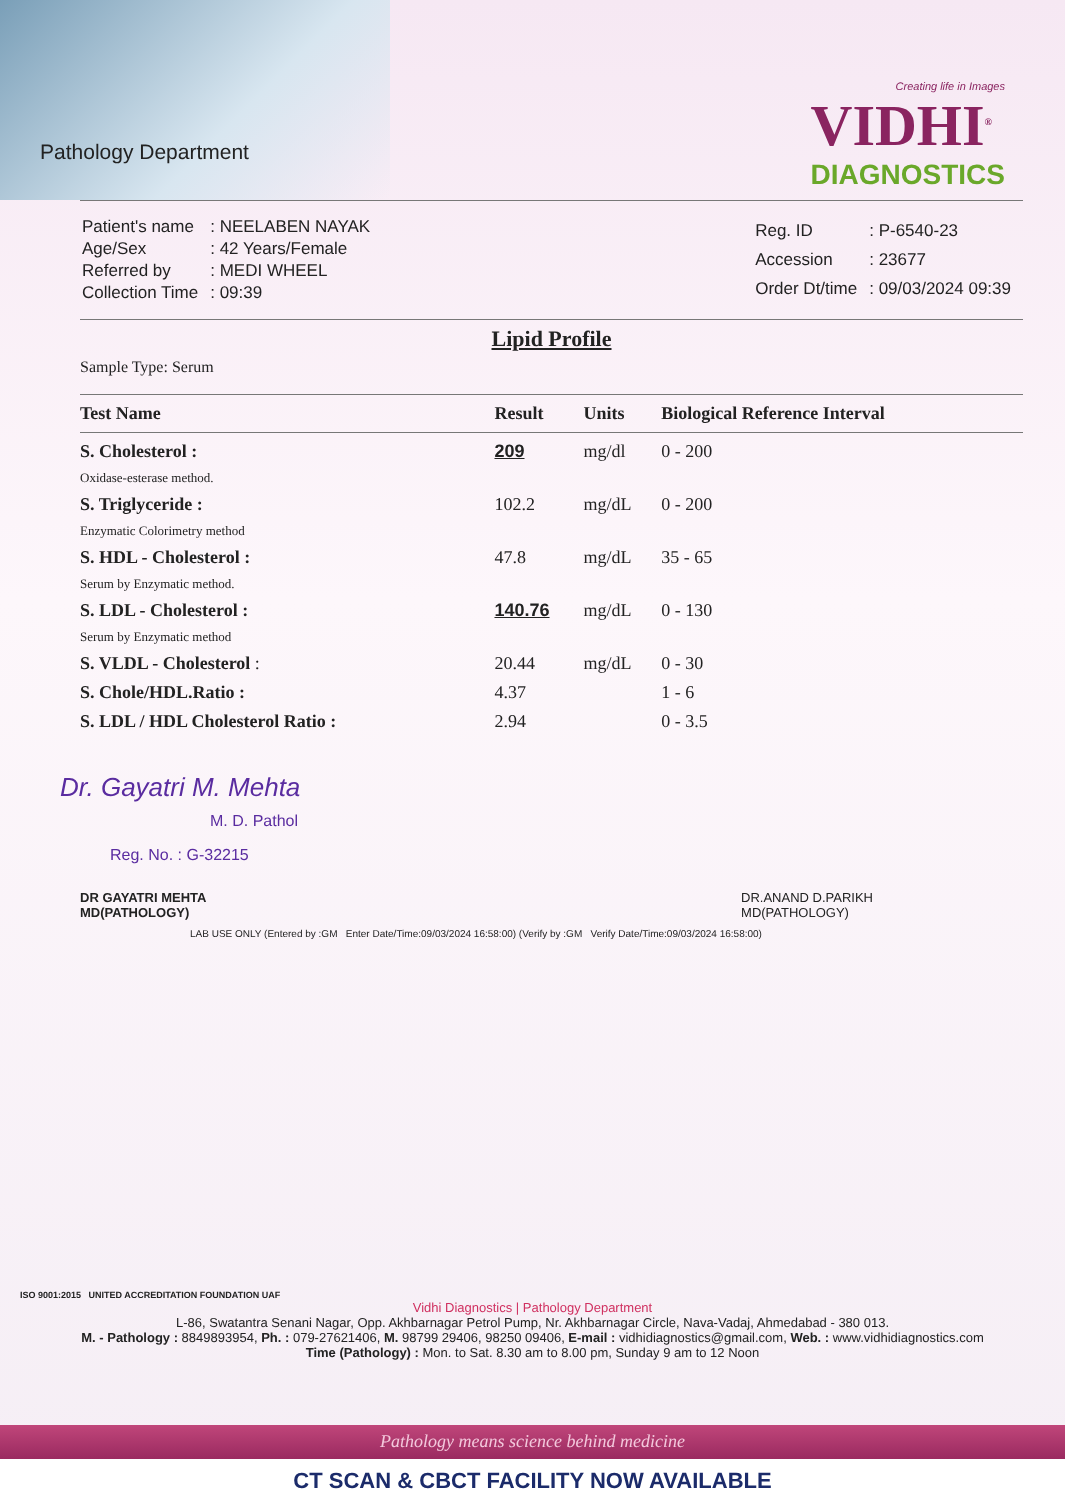Pathology Department
Creating life in Images
VIDHI<sup>®</sup>
DIAGNOSTICS
| Patient's name | : NEELABEN NAYAK |
| Age/Sex | : 42 Years/Female |
| Referred by | : MEDI WHEEL |
| Collection Time | : 09:39 |
| Reg. ID | : P-6540-23 |
| Accession | : 23677 |
| Order Dt/time | : 09/03/2024 09:39 |
Lipid Profile
Sample Type: Serum
| Test Name | Result | Units | Biological Reference Interval |
| --- | --- | --- | --- |
| S. Cholesterol : Oxidase-esterase method. | 209 | mg/dl | 0 - 200 |
| S. Triglyceride : Enzymatic Colorimetry method | 102.2 | mg/dL | 0 - 200 |
| S. HDL - Cholesterol : Serum by Enzymatic method. | 47.8 | mg/dL | 35 - 65 |
| S. LDL - Cholesterol : Serum by Enzymatic method | 140.76 | mg/dL | 0 - 130 |
| S. VLDL - Cholesterol : | 20.44 | mg/dL | 0 - 30 |
| S. Chole/HDL.Ratio : | 4.37 | | 1 - 6 |
| S. LDL / HDL Cholesterol Ratio : | 2.94 | | 0 - 3.5 |
Dr. Gayatri M. Mehta
M. D. Pathol
Reg. No. : G-32215
DR GAYATRI MEHTA
MD(PATHOLOGY)
DR.ANAND D.PARIKH
MD(PATHOLOGY)
LAB USE ONLY (Entered by :GM Enter Date/Time:09/03/2024 16:58:00) (Verify by :GM Verify Date/Time:09/03/2024 16:58:00)
ISO 9001:2015 UNITED ACCREDITATION FOUNDATION UAF
Vidhi Diagnostics | Pathology Department
L-86, Swatantra Senani Nagar, Opp. Akhbarnagar Petrol Pump, Nr. Akhbarnagar Circle, Nava-Vadaj, Ahmedabad - 380 013.
M. - Pathology : 8849893954, Ph. : 079-27621406, M. 98799 29406, 98250 09406, E-mail : vidhidiagnostics@gmail.com, Web. : www.vidhidiagnostics.com
Time (Pathology) : Mon. to Sat. 8.30 am to 8.00 pm, Sunday 9 am to 12 Noon
Pathology means science behind medicine
CT SCAN & CBCT FACILITY NOW AVAILABLE